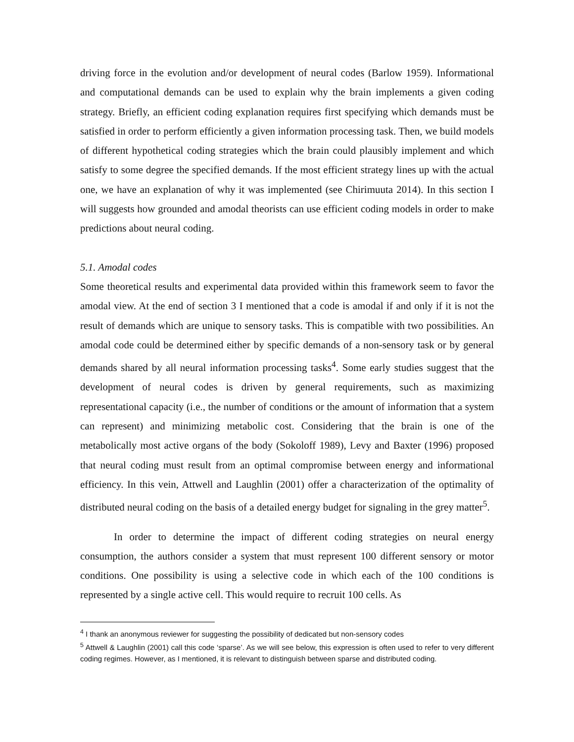driving force in the evolution and/or development of neural codes (Barlow 1959). Informational and computational demands can be used to explain why the brain implements a given coding strategy. Briefly, an efficient coding explanation requires first specifying which demands must be satisfied in order to perform efficiently a given information processing task. Then, we build models of different hypothetical coding strategies which the brain could plausibly implement and which satisfy to some degree the specified demands. If the most efficient strategy lines up with the actual one, we have an explanation of why it was implemented (see Chirimuuta 2014). In this section I will suggests how grounded and amodal theorists can use efficient coding models in order to make predictions about neural coding.
5.1. Amodal codes
Some theoretical results and experimental data provided within this framework seem to favor the amodal view. At the end of section 3 I mentioned that a code is amodal if and only if it is not the result of demands which are unique to sensory tasks. This is compatible with two possibilities. An amodal code could be determined either by specific demands of a non-sensory task or by general demands shared by all neural information processing tasks<sup>4</sup>. Some early studies suggest that the development of neural codes is driven by general requirements, such as maximizing representational capacity (i.e., the number of conditions or the amount of information that a system can represent) and minimizing metabolic cost. Considering that the brain is one of the metabolically most active organs of the body (Sokoloff 1989), Levy and Baxter (1996) proposed that neural coding must result from an optimal compromise between energy and informational efficiency. In this vein, Attwell and Laughlin (2001) offer a characterization of the optimality of distributed neural coding on the basis of a detailed energy budget for signaling in the grey matter<sup>5</sup>.
In order to determine the impact of different coding strategies on neural energy consumption, the authors consider a system that must represent 100 different sensory or motor conditions. One possibility is using a selective code in which each of the 100 conditions is represented by a single active cell. This would require to recruit 100 cells. As
<sup>4</sup> I thank an anonymous reviewer for suggesting the possibility of dedicated but non-sensory codes
<sup>5</sup> Attwell & Laughlin (2001) call this code ‘sparse’. As we will see below, this expression is often used to refer to very different coding regimes. However, as I mentioned, it is relevant to distinguish between sparse and distributed coding.